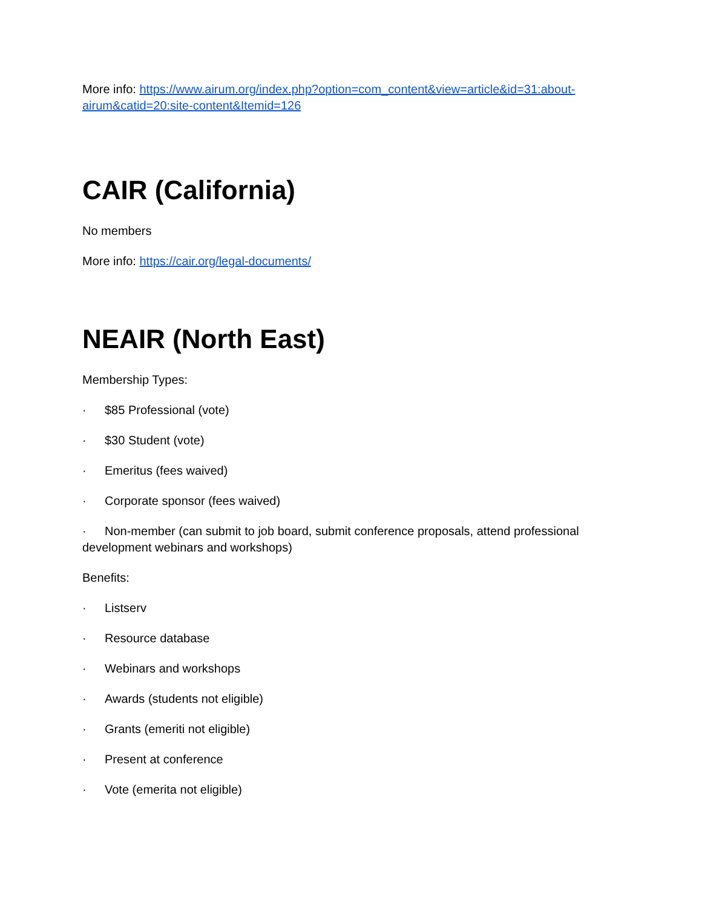More info: https://www.airum.org/index.php?option=com_content&view=article&id=31:about-airum&catid=20:site-content&Itemid=126
CAIR (California)
No members
More info: https://cair.org/legal-documents/
NEAIR (North East)
Membership Types:
· $85 Professional (vote)
· $30 Student (vote)
· Emeritus (fees waived)
· Corporate sponsor (fees waived)
· Non-member (can submit to job board, submit conference proposals, attend professional development webinars and workshops)
Benefits:
· Listserv
· Resource database
· Webinars and workshops
· Awards (students not eligible)
· Grants (emeriti not eligible)
· Present at conference
· Vote (emerita not eligible)